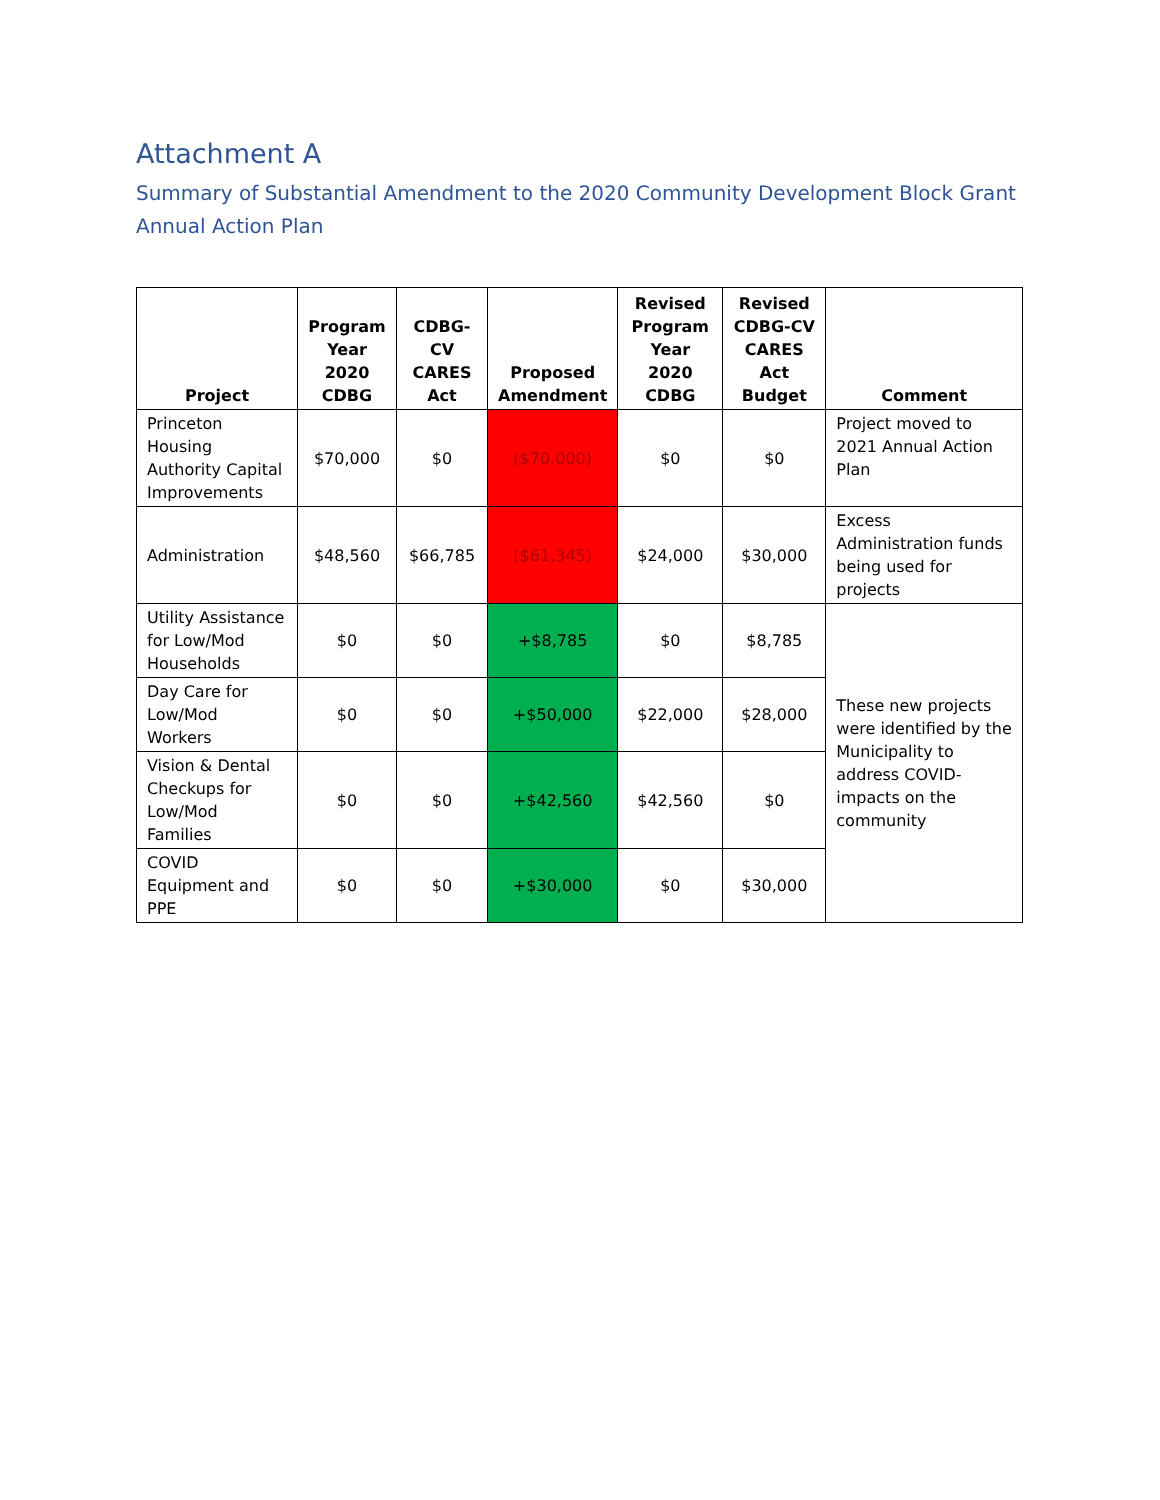Attachment A
Summary of Substantial Amendment to the 2020 Community Development Block Grant Annual Action Plan
| Project | Program Year 2020 CDBG | CDBG-CV CARES Act | Proposed Amendment | Revised Program Year 2020 CDBG | Revised CDBG-CV CARES Act Budget | Comment |
| --- | --- | --- | --- | --- | --- | --- |
| Princeton Housing Authority Capital Improvements | $70,000 | $0 | ($70,000) | $0 | $0 | Project moved to 2021 Annual Action Plan |
| Administration | $48,560 | $66,785 | ($61,345) | $24,000 | $30,000 | Excess Administration funds being used for projects |
| Utility Assistance for Low/Mod Households | $0 | $0 | +$8,785 | $0 | $8,785 | These new projects were identified by the Municipality to address COVID-impacts on the community |
| Day Care for Low/Mod Workers | $0 | $0 | +$50,000 | $22,000 | $28,000 | |
| Vision & Dental Checkups for Low/Mod Families | $0 | $0 | +$42,560 | $42,560 | $0 | |
| COVID Equipment and PPE | $0 | $0 | +$30,000 | $0 | $30,000 | |